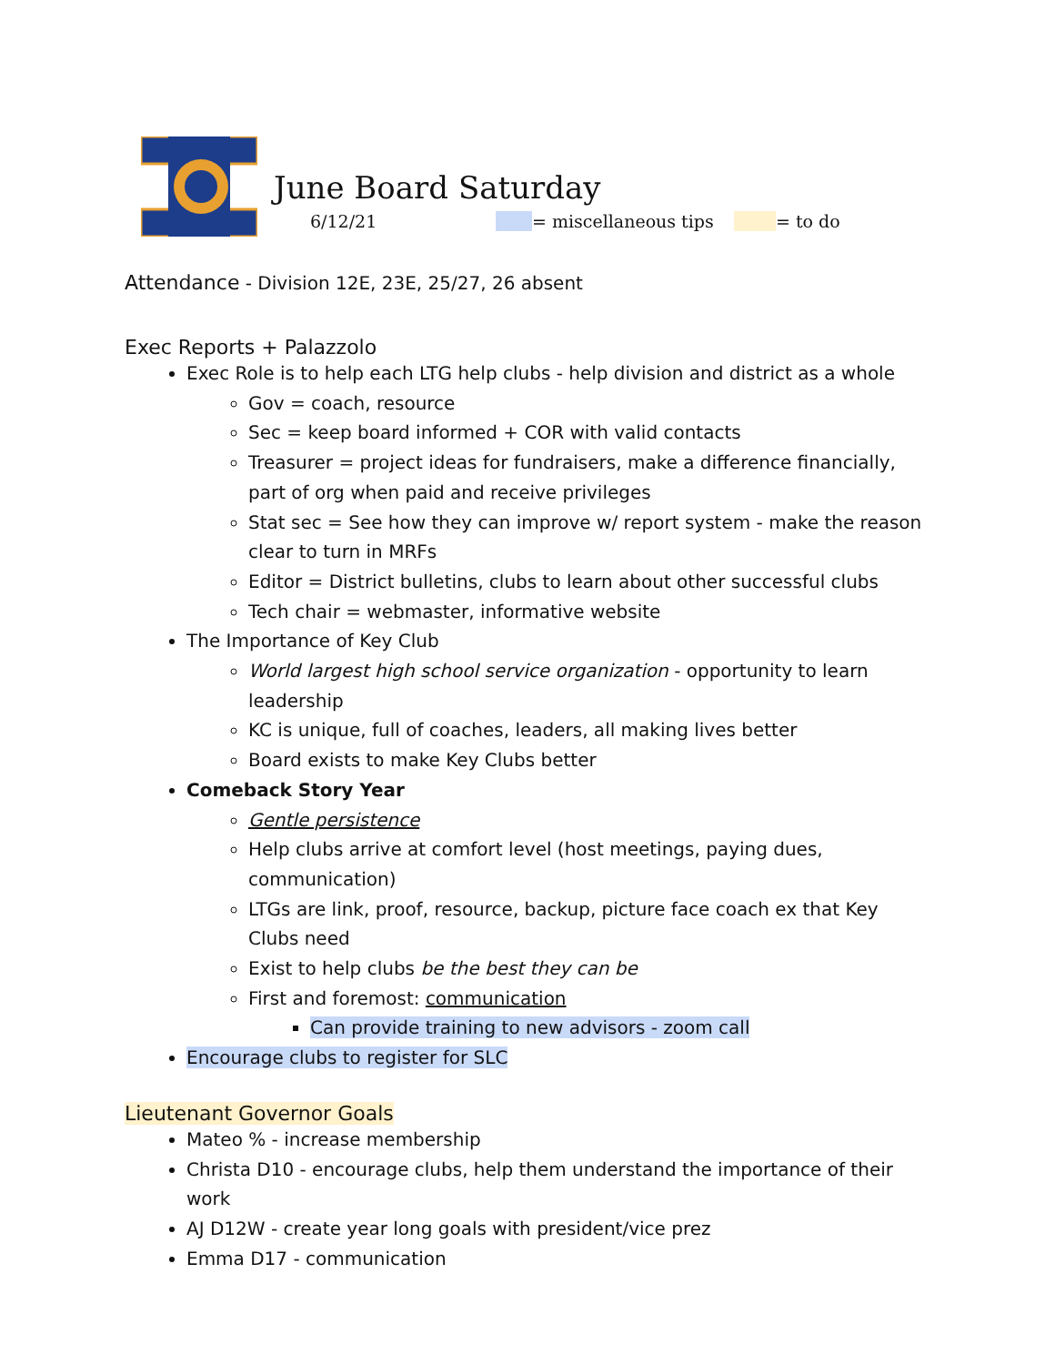June Board Saturday
6/12/21 = miscellaneous tips = to do
Attendance - Division 12E, 23E, 25/27, 26 absent
Exec Reports + Palazzolo
Exec Role is to help each LTG help clubs - help division and district as a whole
Gov = coach, resource
Sec = keep board informed + COR with valid contacts
Treasurer = project ideas for fundraisers, make a difference financially, part of org when paid and receive privileges
Stat sec = See how they can improve w/ report system - make the reason clear to turn in MRFs
Editor = District bulletins, clubs to learn about other successful clubs
Tech chair = webmaster, informative website
The Importance of Key Club
World largest high school service organization - opportunity to learn leadership
KC is unique, full of coaches, leaders, all making lives better
Board exists to make Key Clubs better
Comeback Story Year
Gentle persistence
Help clubs arrive at comfort level (host meetings, paying dues, communication)
LTGs are link, proof, resource, backup, picture face coach ex that Key Clubs need
Exist to help clubs be the best they can be
First and foremost: communication
Can provide training to new advisors - zoom call
Encourage clubs to register for SLC
Lieutenant Governor Goals
Mateo % - increase membership
Christa D10 - encourage clubs, help them understand the importance of their work
AJ D12W - create year long goals with president/vice prez
Emma D17 - communication